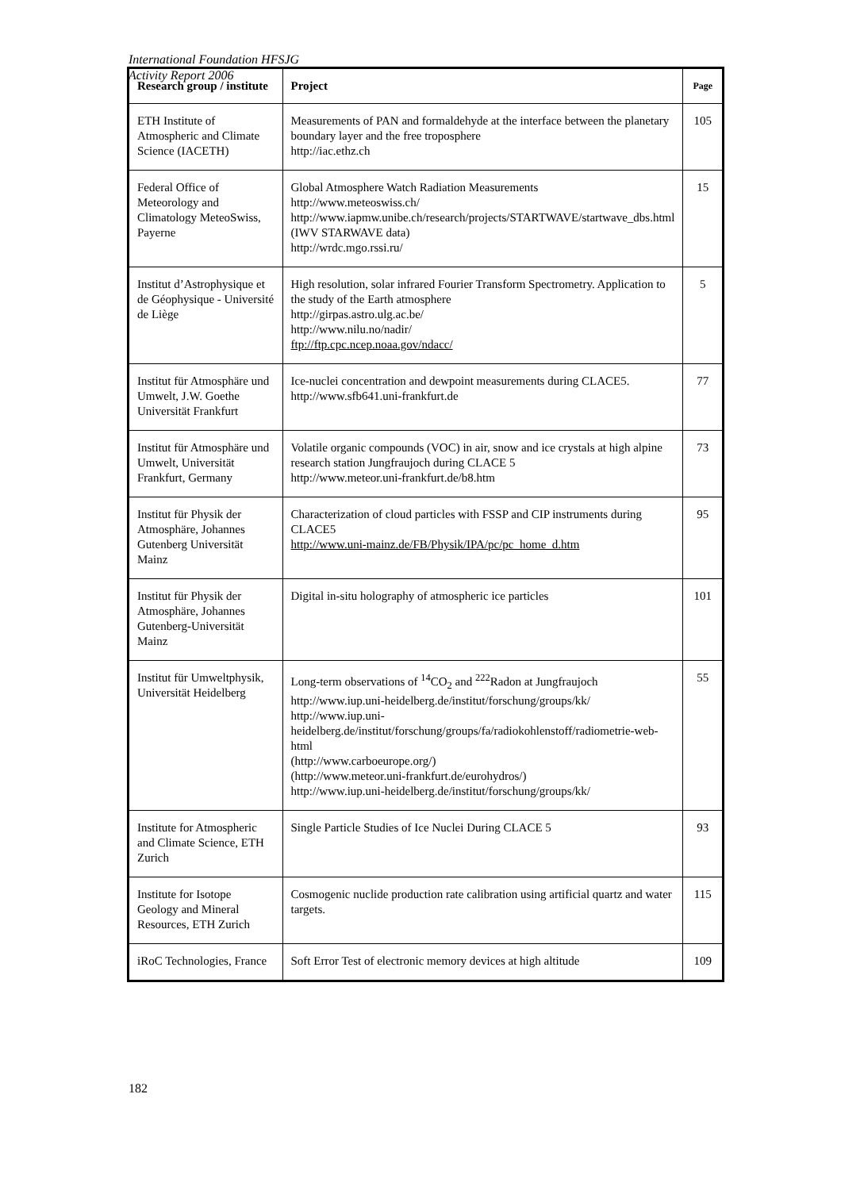International Foundation HFSJG
Activity Report 2006
| Research group / institute | Project | Page |
| --- | --- | --- |
| ETH Institute of Atmospheric and Climate Science (IACETH) | Measurements of PAN and formaldehyde at the interface between the planetary boundary layer and the free troposphere http://iac.ethz.ch | 105 |
| Federal Office of Meteorology and Climatology MeteoSwiss, Payerne | Global Atmosphere Watch Radiation Measurements http://www.meteoswiss.ch/ http://www.iapmw.unibe.ch/research/projects/STARTWAVE/startwave_dbs.html (IWV STARWAVE data) http://wrdc.mgo.rssi.ru/ | 15 |
| Institut d’Astrophysique et de Géophysique - Université de Liège | High resolution, solar infrared Fourier Transform Spectrometry. Application to the study of the Earth atmosphere http://girpas.astro.ulg.ac.be/ http://www.nilu.no/nadir/ ftp://ftp.cpc.ncep.noaa.gov/ndacc/ | 5 |
| Institut für Atmosphäre und Umwelt, J.W. Goethe Universität Frankfurt | Ice-nuclei concentration and dewpoint measurements during CLACE5. http://www.sfb641.uni-frankfurt.de | 77 |
| Institut für Atmosphäre und Umwelt, Universität Frankfurt, Germany | Volatile organic compounds (VOC) in air, snow and ice crystals at high alpine research station Jungfraujoch during CLACE 5 http://www.meteor.uni-frankfurt.de/b8.htm | 73 |
| Institut für Physik der Atmosphäre, Johannes Gutenberg Universität Mainz | Characterization of cloud particles with FSSP and CIP instruments during CLACE5 http://www.uni-mainz.de/FB/Physik/IPA/pc/pc_home_d.htm | 95 |
| Institut für Physik der Atmosphäre, Johannes Gutenberg-Universität Mainz | Digital in-situ holography of atmospheric ice particles | 101 |
| Institut für Umweltphysik, Universität Heidelberg | Long-term observations of <sup>14</sup>CO<sub>2</sub> and <sup>222</sup>Radon at Jungfraujoch http://www.iup.uni-heidelberg.de/institut/forschung/groups/kk/ http://www.iup.uni-heidelberg.de/institut/forschung/groups/fa/radiokohlenstoff/radiometrie-web-html (http://www.carboeurope.org/) (http://www.meteor.uni-frankfurt.de/eurohydros/) http://www.iup.uni-heidelberg.de/institut/forschung/groups/kk/ | 55 |
| Institute for Atmospheric and Climate Science, ETH Zurich | Single Particle Studies of Ice Nuclei During CLACE 5 | 93 |
| Institute for Isotope Geology and Mineral Resources, ETH Zurich | Cosmogenic nuclide production rate calibration using artificial quartz and water targets. | 115 |
| iRoC Technologies, France | Soft Error Test of electronic memory devices at high altitude | 109 |
182